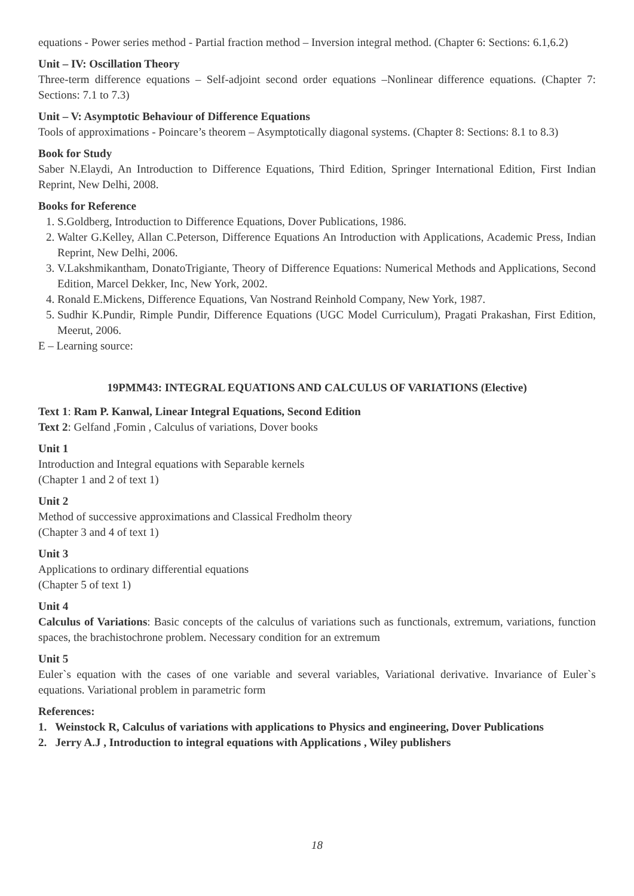equations - Power series method - Partial fraction method – Inversion integral method. (Chapter 6: Sections: 6.1,6.2)
Unit – IV: Oscillation Theory
Three-term difference equations – Self-adjoint second order equations –Nonlinear difference equations. (Chapter 7: Sections: 7.1 to 7.3)
Unit – V: Asymptotic Behaviour of Difference Equations
Tools of approximations - Poincare’s theorem – Asymptotically diagonal systems. (Chapter 8: Sections: 8.1 to 8.3)
Book for Study
Saber N.Elaydi, An Introduction to Difference Equations, Third Edition, Springer International Edition, First Indian Reprint, New Delhi, 2008.
Books for Reference
1. S.Goldberg, Introduction to Difference Equations, Dover Publications, 1986.
2. Walter G.Kelley, Allan C.Peterson, Difference Equations An Introduction with Applications, Academic Press, Indian Reprint, New Delhi, 2006.
3. V.Lakshmikantham, DonatoTrigiante, Theory of Difference Equations: Numerical Methods and Applications, Second Edition, Marcel Dekker, Inc, New York, 2002.
4. Ronald E.Mickens, Difference Equations, Van Nostrand Reinhold Company, New York, 1987.
5. Sudhir K.Pundir, Rimple Pundir, Difference Equations (UGC Model Curriculum), Pragati Prakashan, First Edition, Meerut, 2006.
E – Learning source:
19PMM43: INTEGRAL EQUATIONS AND CALCULUS OF VARIATIONS (Elective)
Text 1: Ram P. Kanwal, Linear Integral Equations, Second Edition
Text 2: Gelfand ,Fomin , Calculus of variations, Dover books
Unit 1
Introduction and Integral equations with Separable kernels
(Chapter 1 and 2 of text 1)
Unit 2
Method of successive approximations and Classical Fredholm theory
(Chapter 3 and 4 of text 1)
Unit 3
Applications to ordinary differential equations
(Chapter 5 of text 1)
Unit 4
Calculus of Variations: Basic concepts of the calculus of variations such as functionals, extremum, variations, function spaces, the brachistochrone problem. Necessary condition for an extremum
Unit 5
Euler`s equation with the cases of one variable and several variables, Variational derivative. Invariance of Euler`s equations. Variational problem in parametric form
References:
1. Weinstock R, Calculus of variations with applications to Physics and engineering, Dover Publications
2. Jerry A.J , Introduction to integral equations with Applications , Wiley publishers
18